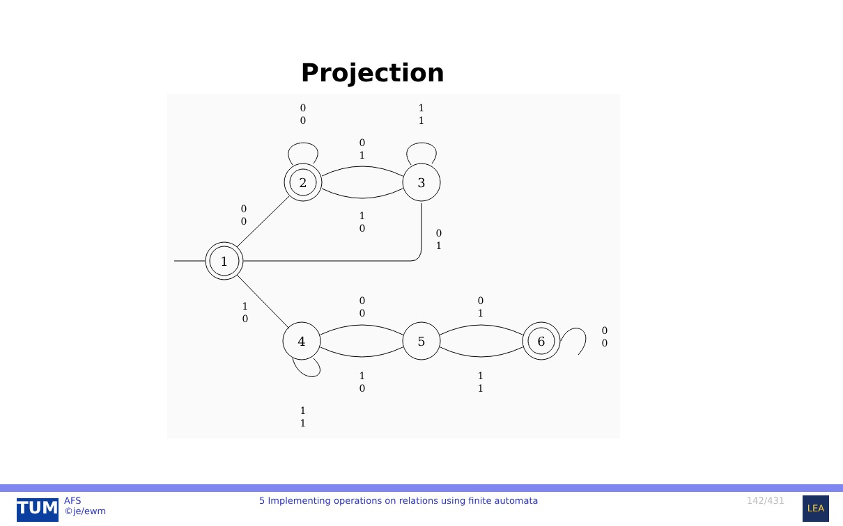Projection
1
2
3
4
5
6
0
0
1
1
0
1
1
0
0
0
0
1
1
0
0
0
0
1
1
0
1
1
0
0
1
1
TUM
AFS
©je/ewm
5 Implementing operations on relations using finite automata 142/431
LEA